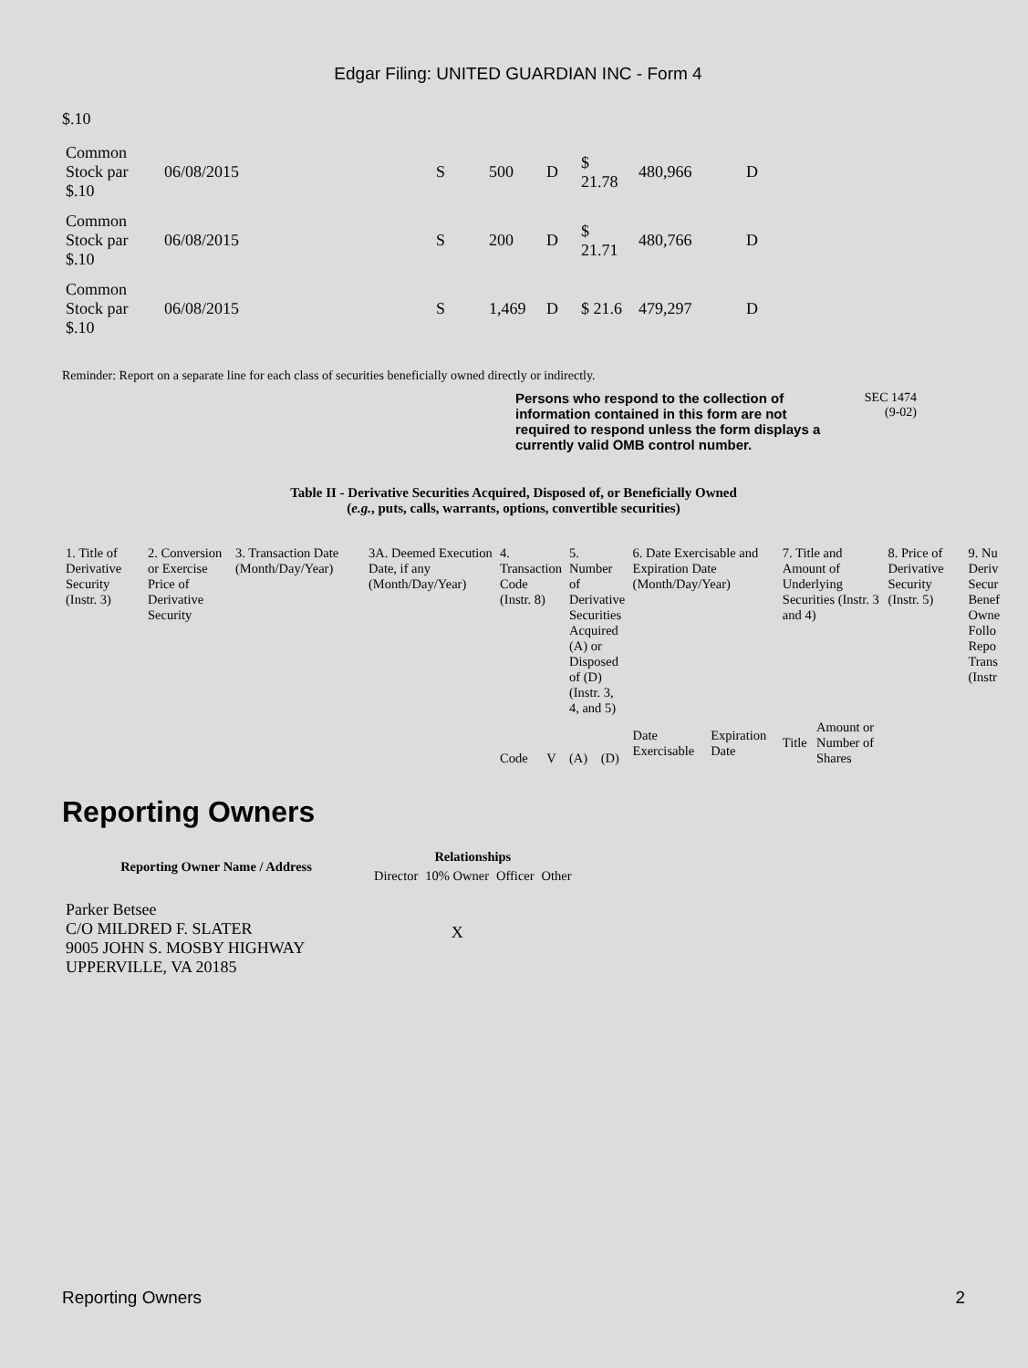Edgar Filing: UNITED GUARDIAN INC - Form 4
$.10
| Common Stock par $.10 | 06/08/2015 | S | 500 | D | $ 21.78 | 480,966 | D |
| Common Stock par $.10 | 06/08/2015 | S | 200 | D | $ 21.71 | 480,766 | D |
| Common Stock par $.10 | 06/08/2015 | S | 1,469 | D | $ 21.6 | 479,297 | D |
Reminder: Report on a separate line for each class of securities beneficially owned directly or indirectly.
Persons who respond to the collection of information contained in this form are not required to respond unless the form displays a currently valid OMB control number.
SEC 1474
(9-02)
Table II - Derivative Securities Acquired, Disposed of, or Beneficially Owned
(e.g., puts, calls, warrants, options, convertible securities)
| 1. Title of Derivative Security (Instr. 3) | 2. Conversion or Exercise Price of Derivative Security | 3. Transaction Date (Month/Day/Year) | 3A. Deemed Execution Date, if any (Month/Day/Year) | 4. Transaction Code (Instr. 8) | | 5. Number of Derivative Securities Acquired (A) or Disposed of (D) (Instr. 3, 4, and 5) | | 6. Date Exercisable and Expiration Date (Month/Day/Year) | | 7. Title and Amount of Underlying Securities (Instr. 3 and 4) | | 8. Price of Derivative Security (Instr. 5) | 9. Nu Deriv Secur Benef Owne Follo Repo Trans (Instr |
| | | | | Code | V | (A) | (D) | Date Exercisable | Expiration Date | Title | Amount or Number of Shares | | |
Reporting Owners
| Reporting Owner Name / Address | Relationships | | | |
| --- | --- | --- | --- | --- |
| | Director | 10% Owner | Officer | Other |
| Parker Betsee C/O MILDRED F. SLATER 9005 JOHN S. MOSBY HIGHWAY UPPERVILLE, VA 20185 | | X | | |
Reporting Owners 2